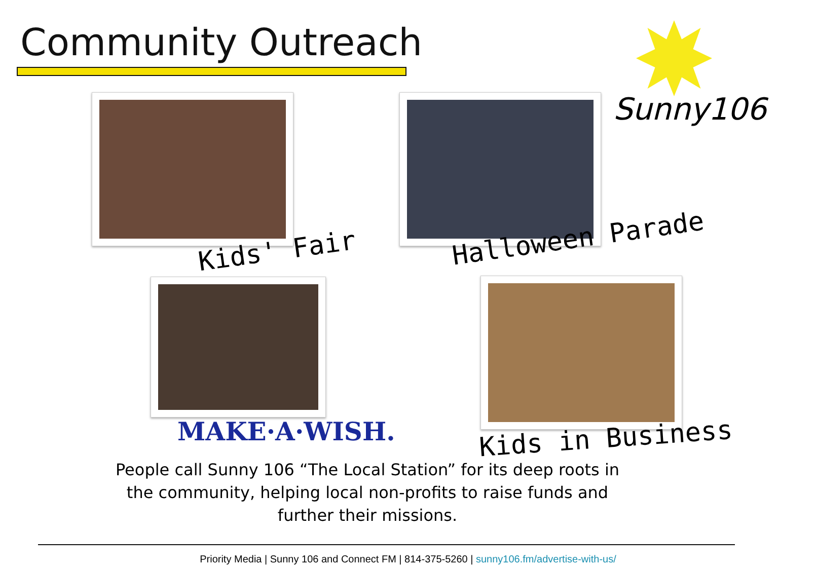Community Outreach Sunny106
Kids' Fair Halloween Parade
MAKE·A·WISH. Kids in Business
People call Sunny 106 “The Local Station” for its deep roots in the community, helping local non-profits to raise funds and further their missions.
Priority Media | Sunny 106 and Connect FM | 814-375-5260 | sunny106.fm/advertise-with-us/